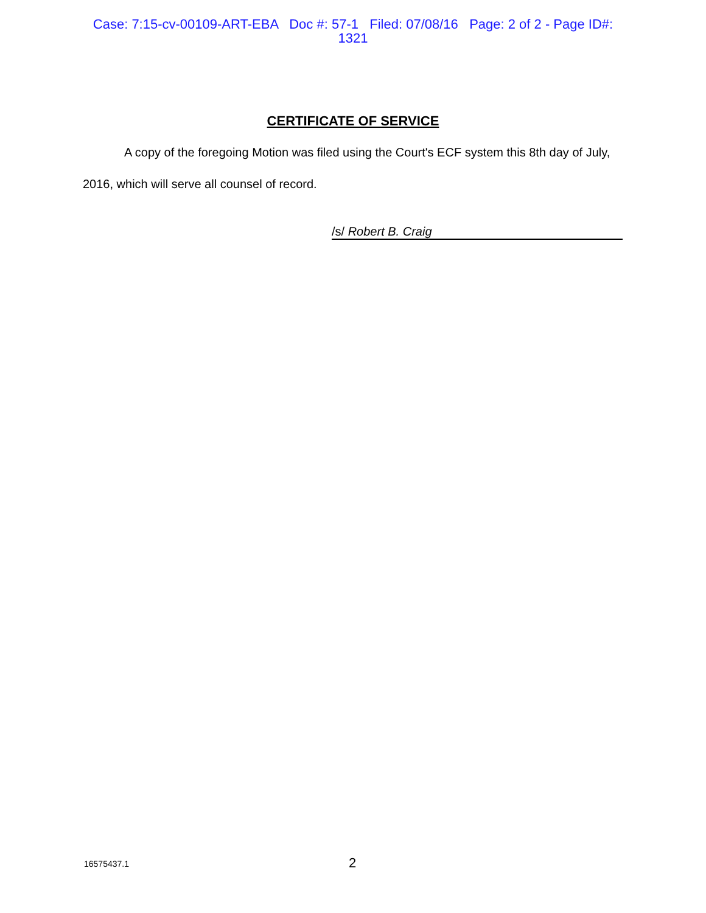Case: 7:15-cv-00109-ART-EBA Doc #: 57-1 Filed: 07/08/16 Page: 2 of 2 - Page ID#:
1321
CERTIFICATE OF SERVICE
A copy of the foregoing Motion was filed using the Court's ECF system this 8th day of July, 2016, which will serve all counsel of record.
/s/ Robert B. Craig
16575437.1 2